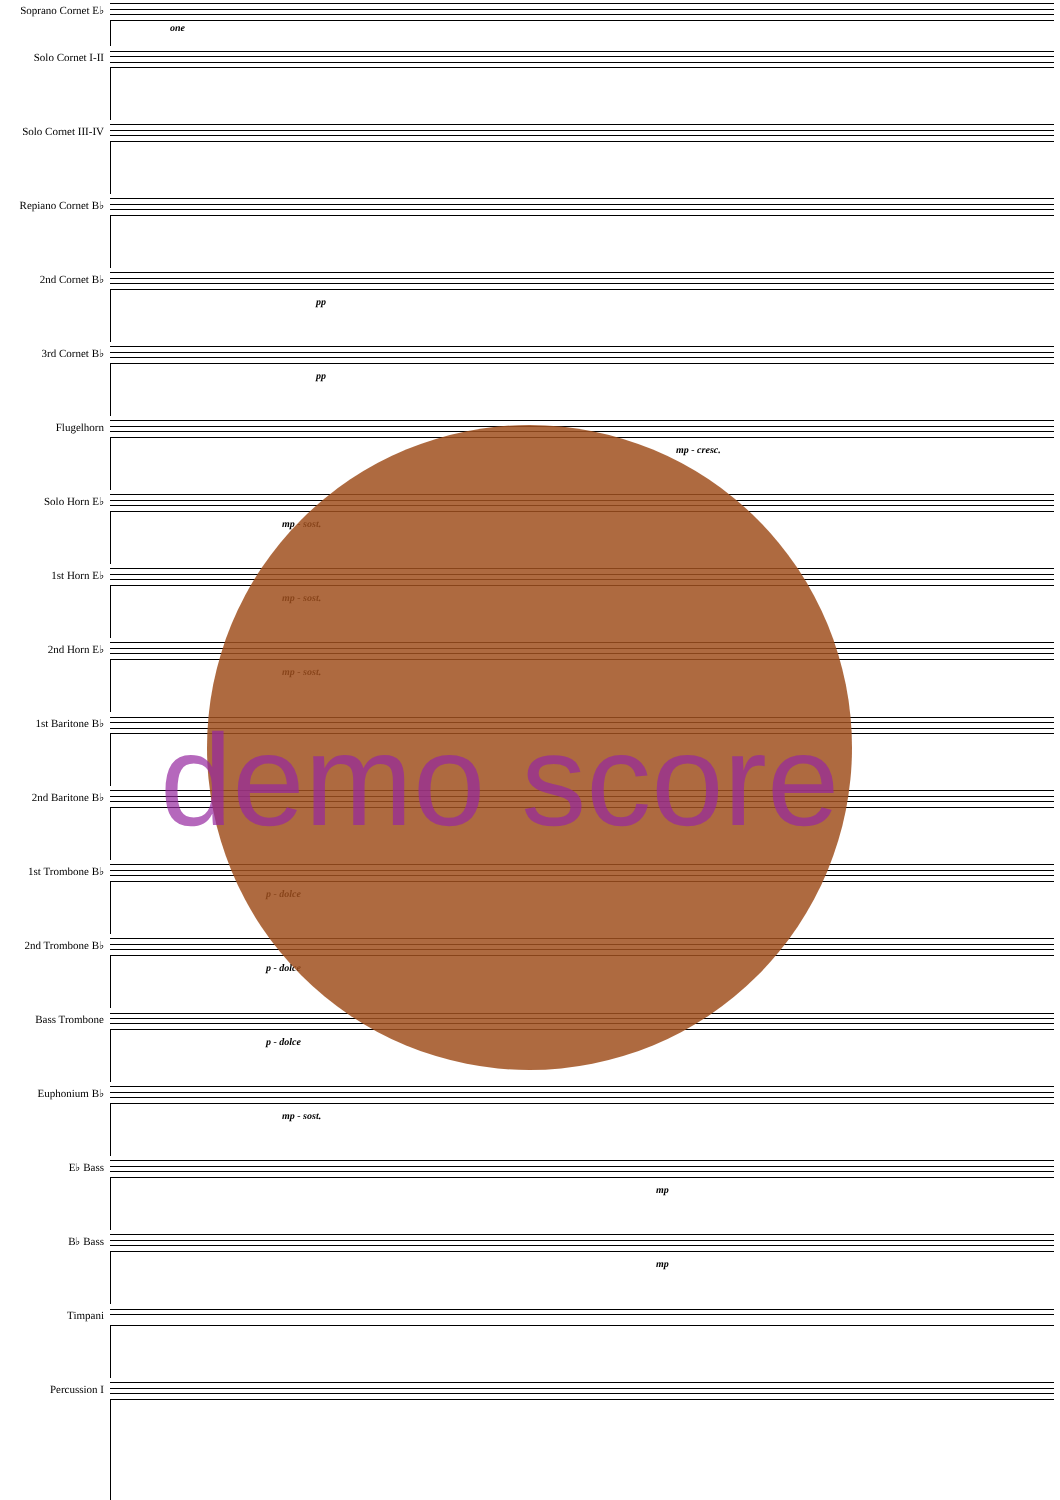Soprano Cornet E♭
Solo Cornet I-II
one
Solo Cornet III-IV
Repiano Cornet B♭
2nd Cornet B♭
pp
3rd Cornet B♭
pp
Flugelhorn
mp - cresc.
Solo Horn E♭
mp - sost.
1st Horn E♭
mp - sost.
2nd Horn E♭
mp - sost.
1st Baritone B♭
2nd Baritone B♭
1st Trombone B♭
p - dolce
2nd Trombone B♭
p - dolce
Bass Trombone
p - dolce
Euphonium B♭
mp - sost.
E♭ Bass
mp
B♭ Bass
mp
Timpani
Percussion I
demo score